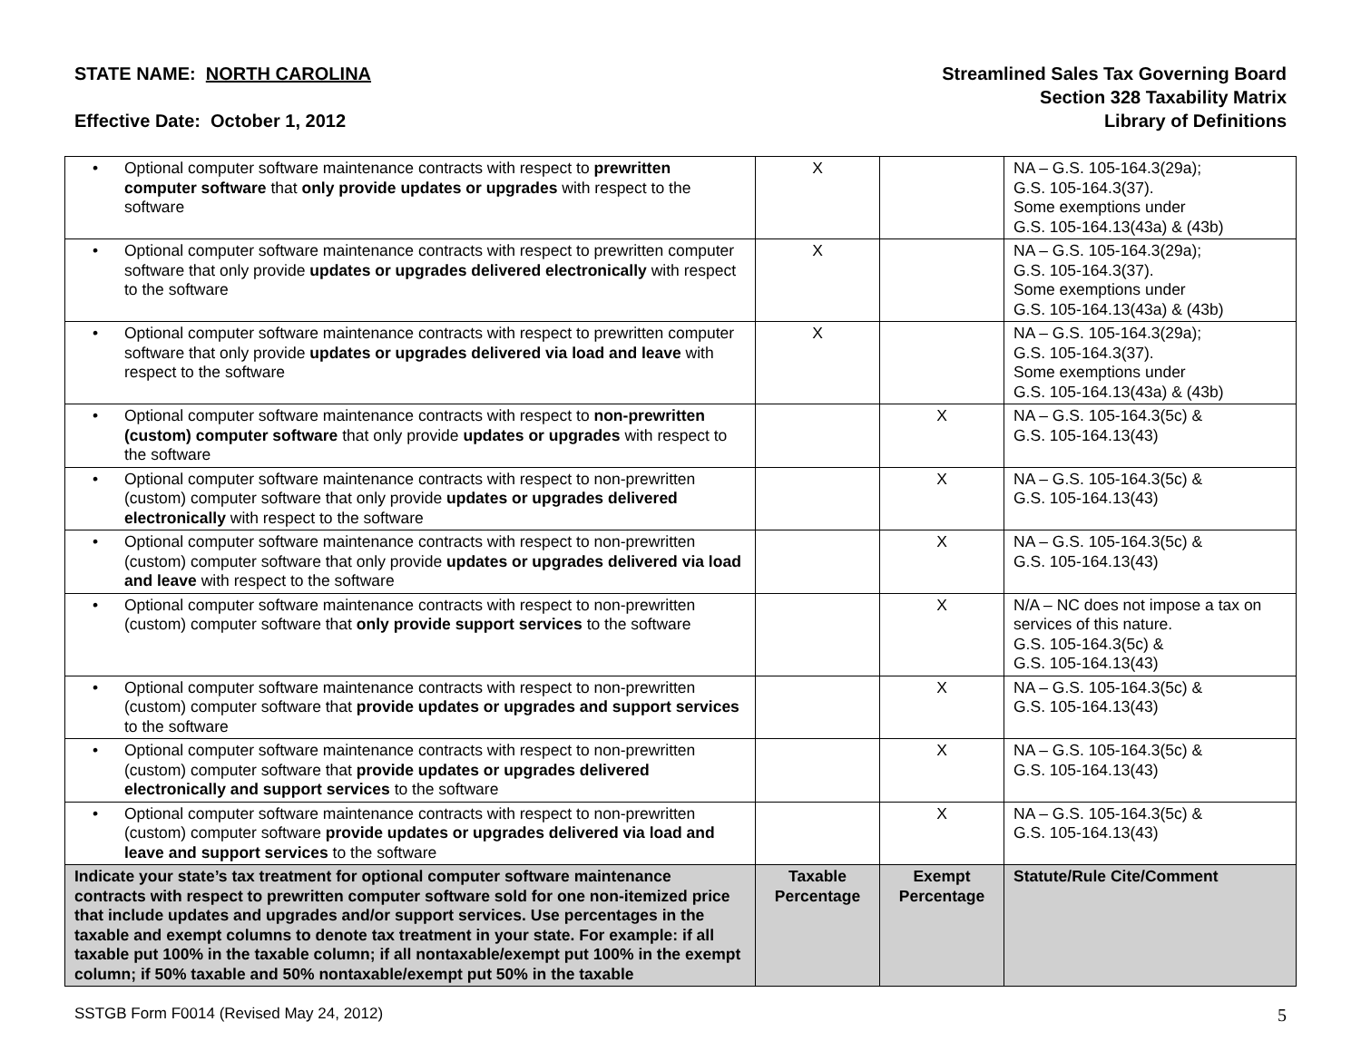STATE NAME: NORTH CAROLINA
Effective Date: October 1, 2012
Streamlined Sales Tax Governing Board
Section 328 Taxability Matrix
Library of Definitions
| • Optional computer software maintenance contracts with respect to prewritten computer software that only provide updates or upgrades with respect to the software | X | | NA – G.S. 105-164.3(29a); G.S. 105-164.3(37). Some exemptions under G.S. 105-164.13(43a) & (43b) |
| • Optional computer software maintenance contracts with respect to prewritten computer software that only provide updates or upgrades delivered electronically with respect to the software | X | | NA – G.S. 105-164.3(29a); G.S. 105-164.3(37). Some exemptions under G.S. 105-164.13(43a) & (43b) |
| • Optional computer software maintenance contracts with respect to prewritten computer software that only provide updates or upgrades delivered via load and leave with respect to the software | X | | NA – G.S. 105-164.3(29a); G.S. 105-164.3(37). Some exemptions under G.S. 105-164.13(43a) & (43b) |
| • Optional computer software maintenance contracts with respect to non-prewritten (custom) computer software that only provide updates or upgrades with respect to the software | | X | NA – G.S. 105-164.3(5c) & G.S. 105-164.13(43) |
| • Optional computer software maintenance contracts with respect to non-prewritten (custom) computer software that only provide updates or upgrades delivered electronically with respect to the software | | X | NA – G.S. 105-164.3(5c) & G.S. 105-164.13(43) |
| • Optional computer software maintenance contracts with respect to non-prewritten (custom) computer software that only provide updates or upgrades delivered via load and leave with respect to the software | | X | NA – G.S. 105-164.3(5c) & G.S. 105-164.13(43) |
| • Optional computer software maintenance contracts with respect to non-prewritten (custom) computer software that only provide support services to the software | | X | N/A – NC does not impose a tax on services of this nature. G.S. 105-164.3(5c) & G.S. 105-164.13(43) |
| • Optional computer software maintenance contracts with respect to non-prewritten (custom) computer software that provide updates or upgrades and support services to the software | | X | NA – G.S. 105-164.3(5c) & G.S. 105-164.13(43) |
| • Optional computer software maintenance contracts with respect to non-prewritten (custom) computer software that provide updates or upgrades delivered electronically and support services to the software | | X | NA – G.S. 105-164.3(5c) & G.S. 105-164.13(43) |
| • Optional computer software maintenance contracts with respect to non-prewritten (custom) computer software provide updates or upgrades delivered via load and leave and support services to the software | | X | NA – G.S. 105-164.3(5c) & G.S. 105-164.13(43) |
| Indicate your state’s tax treatment for optional computer software maintenance contracts with respect to prewritten computer software sold for one non-itemized price that include updates and upgrades and/or support services. Use percentages in the taxable and exempt columns to denote tax treatment in your state. For example: if all taxable put 100% in the taxable column; if all nontaxable/exempt put 100% in the exempt column; if 50% taxable and 50% nontaxable/exempt put 50% in the taxable | Taxable Percentage | Exempt Percentage | Statute/Rule Cite/Comment |
SSTGB Form F0014 (Revised May 24, 2012) 5